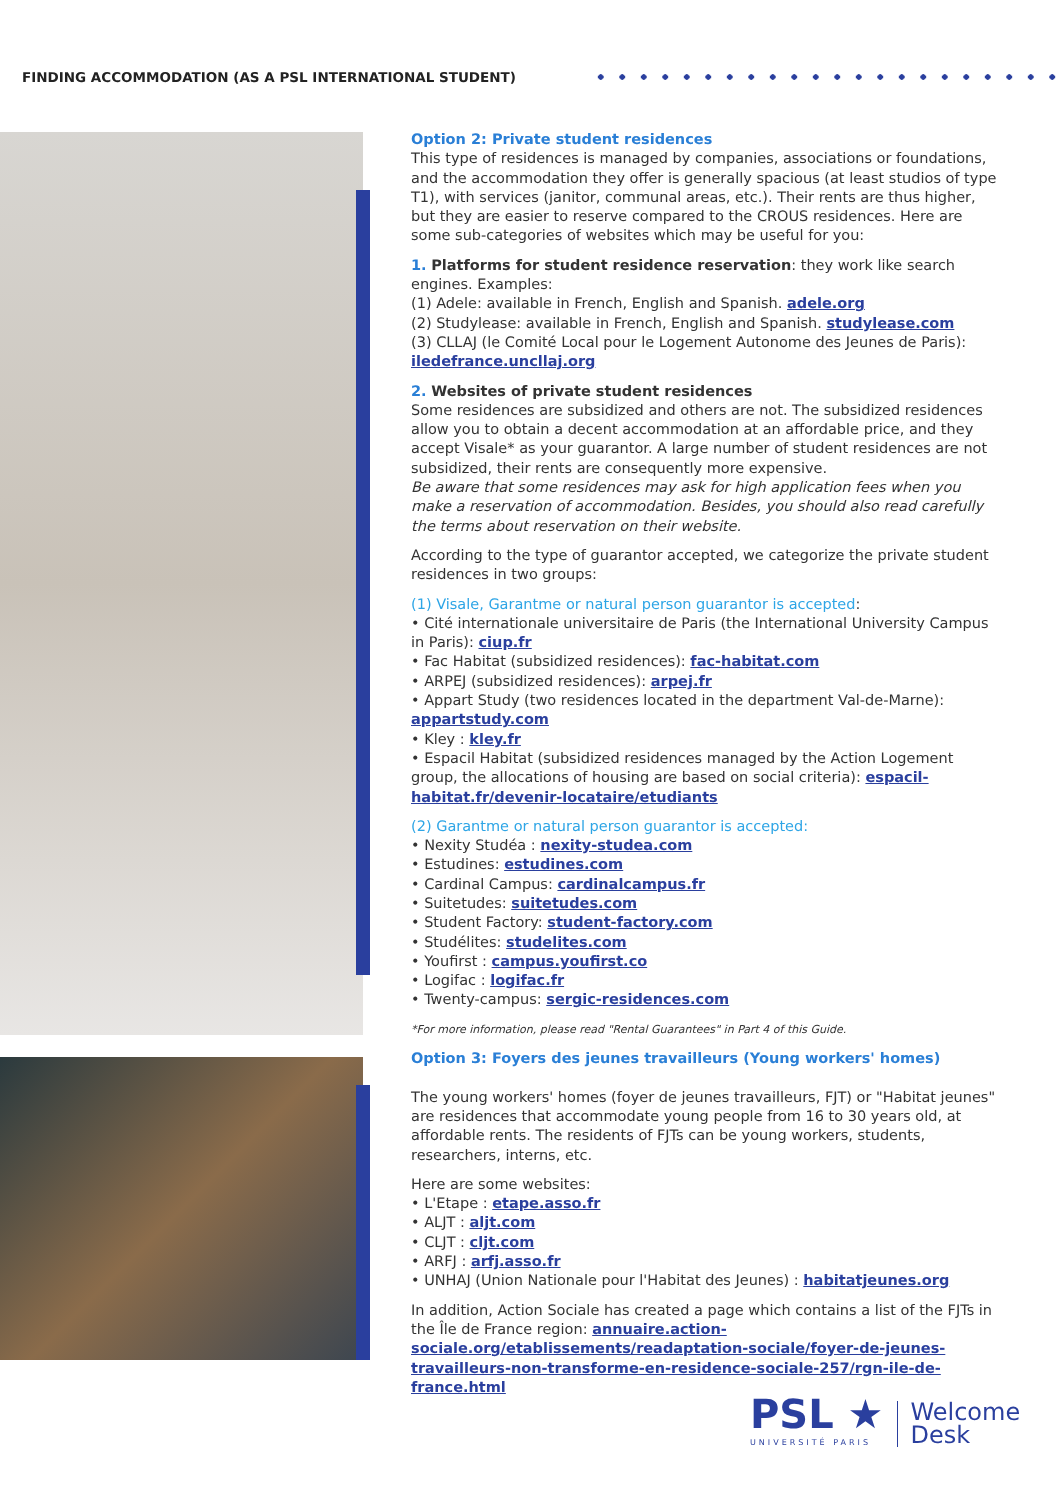FINDING ACCOMMODATION (AS A PSL INTERNATIONAL STUDENT)
Option 2: Private student residences
This type of residences is managed by companies, associations or foundations, and the accommodation they offer is generally spacious (at least studios of type T1), with services (janitor, communal areas, etc.). Their rents are thus higher, but they are easier to reserve compared to the CROUS residences. Here are some sub-categories of websites which may be useful for you:
1. Platforms for student residence reservation: they work like search engines. Examples:
(1) Adele: available in French, English and Spanish. adele.org
(2) Studylease: available in French, English and Spanish. studylease.com
(3) CLLAJ (le Comité Local pour le Logement Autonome des Jeunes de Paris): iledefrance.uncllaj.org
2. Websites of private student residences
Some residences are subsidized and others are not. The subsidized residences allow you to obtain a decent accommodation at an affordable price, and they accept Visale* as your guarantor. A large number of student residences are not subsidized, their rents are consequently more expensive.
Be aware that some residences may ask for high application fees when you make a reservation of accommodation. Besides, you should also read carefully the terms about reservation on their website.
According to the type of guarantor accepted, we categorize the private student residences in two groups:
(1) Visale, Garantme or natural person guarantor is accepted:
• Cité internationale universitaire de Paris (the International University Campus in Paris): ciup.fr
• Fac Habitat (subsidized residences): fac-habitat.com
• ARPEJ (subsidized residences): arpej.fr
• Appart Study (two residences located in the department Val-de-Marne): appartstudy.com
• Kley : kley.fr
• Espacil Habitat (subsidized residences managed by the Action Logement group, the allocations of housing are based on social criteria): espacil-habitat.fr/devenir-locataire/etudiants
(2) Garantme or natural person guarantor is accepted:
• Nexity Studéa : nexity-studea.com
• Estudines: estudines.com
• Cardinal Campus: cardinalcampus.fr
• Suitetudes: suitetudes.com
• Student Factory: student-factory.com
• Studélites: studelites.com
• Youfirst : campus.youfirst.co
• Logifac : logifac.fr
• Twenty-campus: sergic-residences.com
*For more information, please read "Rental Guarantees" in Part 4 of this Guide.
Option 3: Foyers des jeunes travailleurs (Young workers' homes)
The young workers' homes (foyer de jeunes travailleurs, FJT) or "Habitat jeunes" are residences that accommodate young people from 16 to 30 years old, at affordable rents. The residents of FJTs can be young workers, students, researchers, interns, etc.
Here are some websites:
• L'Etape : etape.asso.fr
• ALJT : aljt.com
• CLJT : cljt.com
• ARFJ : arfj.asso.fr
• UNHAJ (Union Nationale pour l'Habitat des Jeunes) : habitatjeunes.org
In addition, Action Sociale has created a page which contains a list of the FJTs in the Île de France region: annuaire.action-sociale.org/etablissements/readaptation-sociale/foyer-de-jeunes-travailleurs-non-transforme-en-residence-sociale-257/rgn-ile-de-france.html
PSL ★
UNIVERSITÉ PARIS
Welcome
Desk